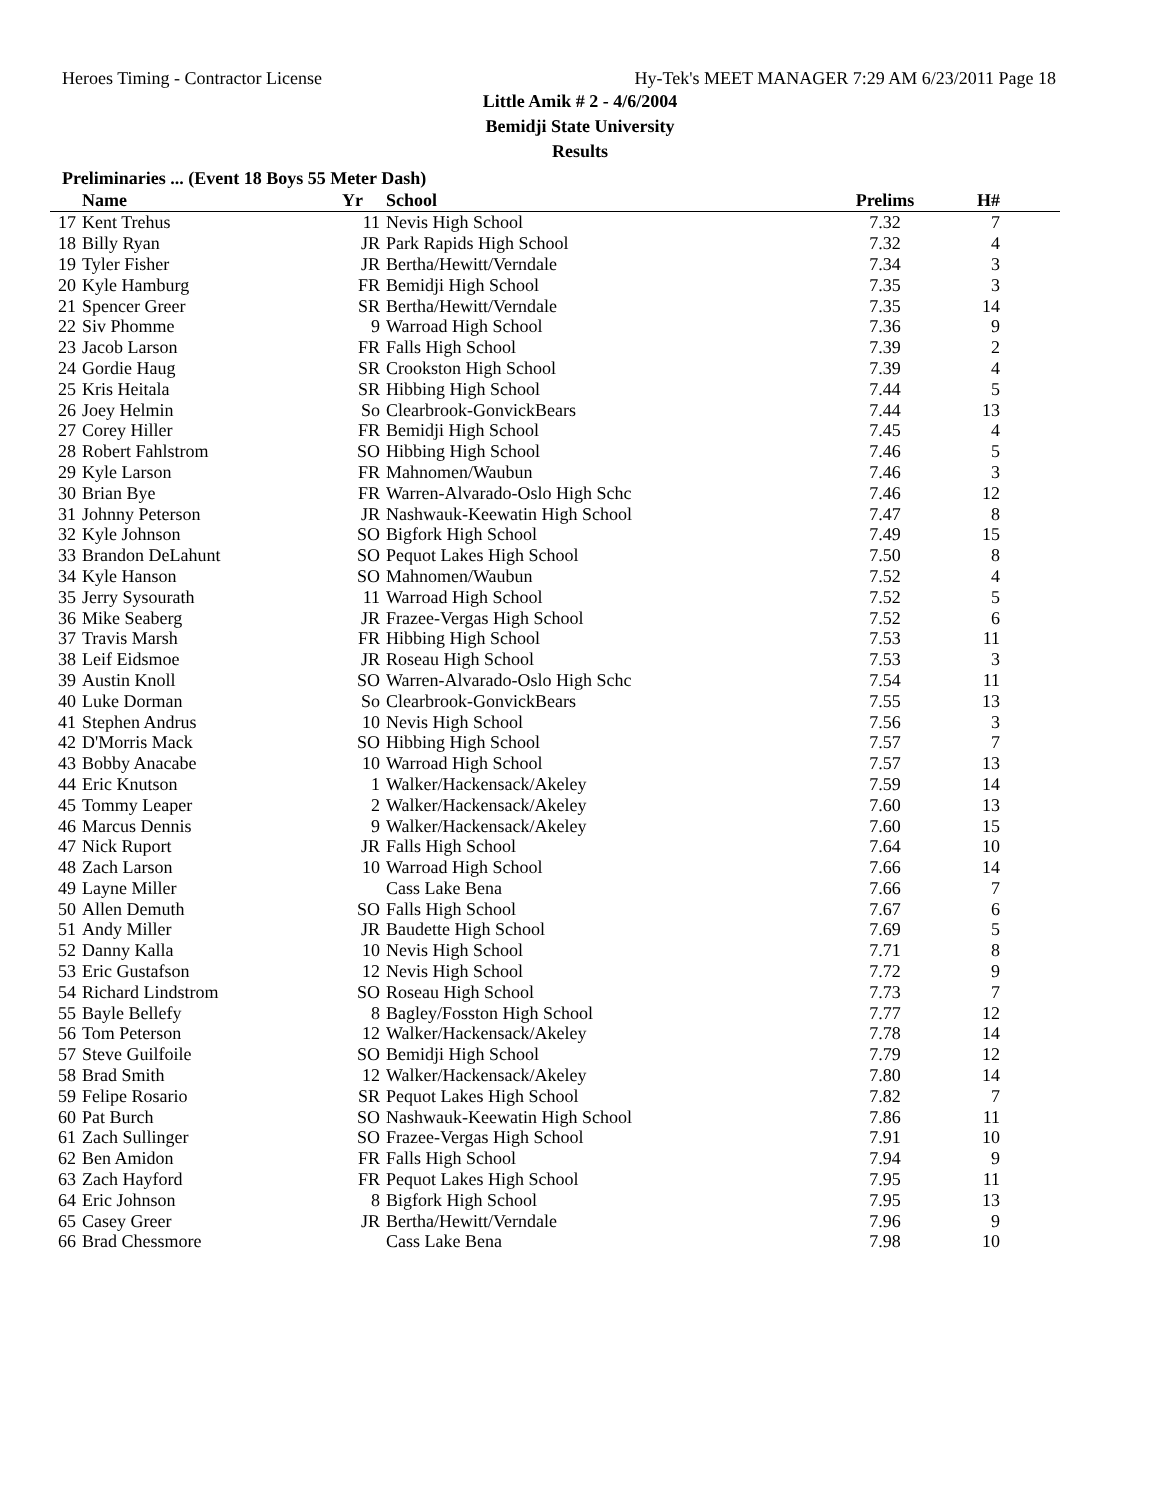Heroes Timing - Contractor License Hy-Tek's MEET MANAGER 7:29 AM 6/23/2011 Page 18
Little Amik # 2 - 4/6/2004
Bemidji State University
Results
Preliminaries ... (Event 18 Boys 55 Meter Dash)
| | Name | Yr | School | Prelims | H# |
| --- | --- | --- | --- | --- | --- |
| 17 | Kent Trehus | 11 | Nevis High School | 7.32 | 7 |
| 18 | Billy Ryan | JR | Park Rapids High School | 7.32 | 4 |
| 19 | Tyler Fisher | JR | Bertha/Hewitt/Verndale | 7.34 | 3 |
| 20 | Kyle Hamburg | FR | Bemidji High School | 7.35 | 3 |
| 21 | Spencer Greer | SR | Bertha/Hewitt/Verndale | 7.35 | 14 |
| 22 | Siv Phomme | 9 | Warroad High School | 7.36 | 9 |
| 23 | Jacob Larson | FR | Falls High School | 7.39 | 2 |
| 24 | Gordie Haug | SR | Crookston High School | 7.39 | 4 |
| 25 | Kris Heitala | SR | Hibbing High School | 7.44 | 5 |
| 26 | Joey Helmin | So | Clearbrook-GonvickBears | 7.44 | 13 |
| 27 | Corey Hiller | FR | Bemidji High School | 7.45 | 4 |
| 28 | Robert Fahlstrom | SO | Hibbing High School | 7.46 | 5 |
| 29 | Kyle Larson | FR | Mahnomen/Waubun | 7.46 | 3 |
| 30 | Brian Bye | FR | Warren-Alvarado-Oslo High Schc | 7.46 | 12 |
| 31 | Johnny Peterson | JR | Nashwauk-Keewatin High School | 7.47 | 8 |
| 32 | Kyle Johnson | SO | Bigfork High School | 7.49 | 15 |
| 33 | Brandon DeLahunt | SO | Pequot Lakes High School | 7.50 | 8 |
| 34 | Kyle Hanson | SO | Mahnomen/Waubun | 7.52 | 4 |
| 35 | Jerry Sysourath | 11 | Warroad High School | 7.52 | 5 |
| 36 | Mike Seaberg | JR | Frazee-Vergas High School | 7.52 | 6 |
| 37 | Travis Marsh | FR | Hibbing High School | 7.53 | 11 |
| 38 | Leif Eidsmoe | JR | Roseau High School | 7.53 | 3 |
| 39 | Austin Knoll | SO | Warren-Alvarado-Oslo High Schc | 7.54 | 11 |
| 40 | Luke Dorman | So | Clearbrook-GonvickBears | 7.55 | 13 |
| 41 | Stephen Andrus | 10 | Nevis High School | 7.56 | 3 |
| 42 | D'Morris Mack | SO | Hibbing High School | 7.57 | 7 |
| 43 | Bobby Anacabe | 10 | Warroad High School | 7.57 | 13 |
| 44 | Eric Knutson | 1 | Walker/Hackensack/Akeley | 7.59 | 14 |
| 45 | Tommy Leaper | 2 | Walker/Hackensack/Akeley | 7.60 | 13 |
| 46 | Marcus Dennis | 9 | Walker/Hackensack/Akeley | 7.60 | 15 |
| 47 | Nick Ruport | JR | Falls High School | 7.64 | 10 |
| 48 | Zach Larson | 10 | Warroad High School | 7.66 | 14 |
| 49 | Layne Miller | | Cass Lake Bena | 7.66 | 7 |
| 50 | Allen Demuth | SO | Falls High School | 7.67 | 6 |
| 51 | Andy Miller | JR | Baudette High School | 7.69 | 5 |
| 52 | Danny Kalla | 10 | Nevis High School | 7.71 | 8 |
| 53 | Eric Gustafson | 12 | Nevis High School | 7.72 | 9 |
| 54 | Richard Lindstrom | SO | Roseau High School | 7.73 | 7 |
| 55 | Bayle Bellefy | 8 | Bagley/Fosston High School | 7.77 | 12 |
| 56 | Tom Peterson | 12 | Walker/Hackensack/Akeley | 7.78 | 14 |
| 57 | Steve Guilfoile | SO | Bemidji High School | 7.79 | 12 |
| 58 | Brad Smith | 12 | Walker/Hackensack/Akeley | 7.80 | 14 |
| 59 | Felipe Rosario | SR | Pequot Lakes High School | 7.82 | 7 |
| 60 | Pat Burch | SO | Nashwauk-Keewatin High School | 7.86 | 11 |
| 61 | Zach Sullinger | SO | Frazee-Vergas High School | 7.91 | 10 |
| 62 | Ben Amidon | FR | Falls High School | 7.94 | 9 |
| 63 | Zach Hayford | FR | Pequot Lakes High School | 7.95 | 11 |
| 64 | Eric Johnson | 8 | Bigfork High School | 7.95 | 13 |
| 65 | Casey Greer | JR | Bertha/Hewitt/Verndale | 7.96 | 9 |
| 66 | Brad Chessmore | | Cass Lake Bena | 7.98 | 10 |